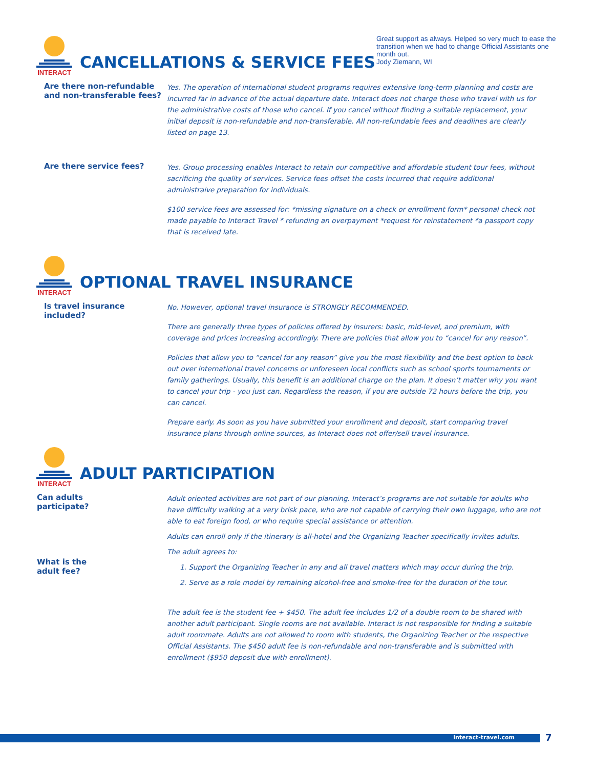Great support as always. Helped so very much to ease the transition when we had to change Official Assistants one month out.
Jody Ziemann, WI
INTERACT
CANCELLATIONS & SERVICE FEES
Are there non-refundable and non-transferable fees?
Yes. The operation of international student programs requires extensive long-term planning and costs are incurred far in advance of the actual departure date. Interact does not charge those who travel with us for the administrative costs of those who cancel. If you cancel without finding a suitable replacement, your initial deposit is non-refundable and non-transferable. All non-refundable fees and deadlines are clearly listed on page 13.
Are there service fees?
Yes. Group processing enables Interact to retain our competitive and affordable student tour fees, without sacrificing the quality of services. Service fees offset the costs incurred that require additional administraive preparation for individuals.
$100 service fees are assessed for: *missing signature on a check or enrollment form* personal check not made payable to Interact Travel * refunding an overpayment *request for reinstatement *a passport copy that is received late.
INTERACT
OPTIONAL TRAVEL INSURANCE
Is travel insurance included?
No. However, optional travel insurance is STRONGLY RECOMMENDED.
There are generally three types of policies offered by insurers: basic, mid-level, and premium, with coverage and prices increasing accordingly. There are policies that allow you to “cancel for any reason”.
Policies that allow you to “cancel for any reason” give you the most flexibility and the best option to back out over international travel concerns or unforeseen local conflicts such as school sports tournaments or family gatherings. Usually, this benefit is an additional charge on the plan. It doesn’t matter why you want to cancel your trip - you just can. Regardless the reason, if you are outside 72 hours before the trip, you can cancel.
Prepare early. As soon as you have submitted your enrollment and deposit, start comparing travel insurance plans through online sources, as Interact does not offer/sell travel insurance.
INTERACT
ADULT PARTICIPATION
Can adults
participate?
What is the
adult fee?
Adult oriented activities are not part of our planning. Interact’s programs are not suitable for adults who have difficulty walking at a very brisk pace, who are not capable of carrying their own luggage, who are not able to eat foreign food, or who require special assistance or attention.
Adults can enroll only if the itinerary is all-hotel and the Organizing Teacher specifically invites adults.
The adult agrees to:
1. Support the Organizing Teacher in any and all travel matters which may occur during the trip.
2. Serve as a role model by remaining alcohol-free and smoke-free for the duration of the tour.
The adult fee is the student fee + $450. The adult fee includes 1/2 of a double room to be shared with another adult participant. Single rooms are not available. Interact is not responsible for finding a suitable adult roommate. Adults are not allowed to room with students, the Organizing Teacher or the respective Official Assistants. The $450 adult fee is non-refundable and non-transferable and is submitted with enrollment ($950 deposit due with enrollment).
interact-travel.com 7